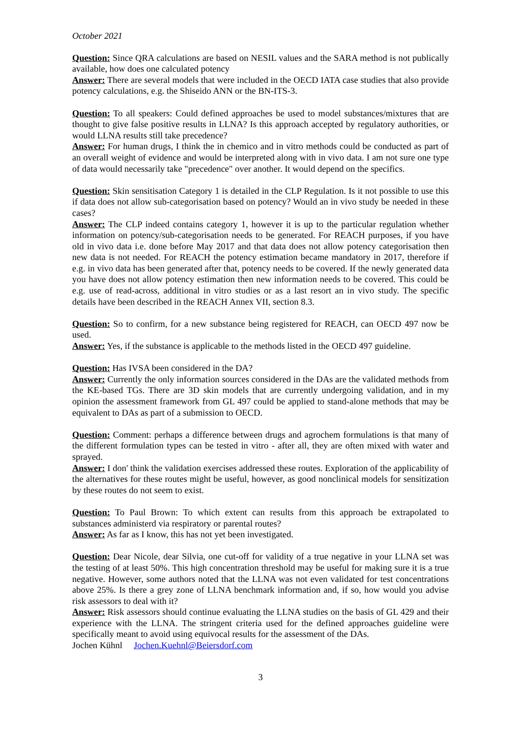October 2021
Question: Since QRA calculations are based on NESIL values and the SARA method is not publically available, how does one calculated potency
Answer: There are several models that were included in the OECD IATA case studies that also provide potency calculations, e.g. the Shiseido ANN or the BN-ITS-3.
Question: To all speakers: Could defined approaches be used to model substances/mixtures that are thought to give false positive results in LLNA? Is this approach accepted by regulatory authorities, or would LLNA results still take precedence?
Answer: For human drugs, I think the in chemico and in vitro methods could be conducted as part of an overall weight of evidence and would be interpreted along with in vivo data. I am not sure one type of data would necessarily take "precedence" over another. It would depend on the specifics.
Question: Skin sensitisation Category 1 is detailed in the CLP Regulation. Is it not possible to use this if data does not allow sub-categorisation based on potency? Would an in vivo study be needed in these cases?
Answer: The CLP indeed contains category 1, however it is up to the particular regulation whether information on potency/sub-categorisation needs to be generated. For REACH purposes, if you have old in vivo data i.e. done before May 2017 and that data does not allow potency categorisation then new data is not needed. For REACH the potency estimation became mandatory in 2017, therefore if e.g. in vivo data has been generated after that, potency needs to be covered. If the newly generated data you have does not allow potency estimation then new information needs to be covered. This could be e.g. use of read-across, additional in vitro studies or as a last resort an in vivo study. The specific details have been described in the REACH Annex VII, section 8.3.
Question: So to confirm, for a new substance being registered for REACH, can OECD 497 now be used.
Answer: Yes, if the substance is applicable to the methods listed in the OECD 497 guideline.
Question: Has IVSA been considered in the DA?
Answer: Currently the only information sources considered in the DAs are the validated methods from the KE-based TGs. There are 3D skin models that are currently undergoing validation, and in my opinion the assessment framework from GL 497 could be applied to stand-alone methods that may be equivalent to DAs as part of a submission to OECD.
Question: Comment: perhaps a difference between drugs and agrochem formulations is that many of the different formulation types can be tested in vitro - after all, they are often mixed with water and sprayed.
Answer: I don' think the validation exercises addressed these routes. Exploration of the applicability of the alternatives for these routes might be useful, however, as good nonclinical models for sensitization by these routes do not seem to exist.
Question: To Paul Brown: To which extent can results from this approach be extrapolated to substances administerd via respiratory or parental routes?
Answer: As far as I know, this has not yet been investigated.
Question: Dear Nicole, dear Silvia, one cut-off for validity of a true negative in your LLNA set was the testing of at least 50%. This high concentration threshold may be useful for making sure it is a true negative. However, some authors noted that the LLNA was not even validated for test concentrations above 25%. Is there a grey zone of LLNA benchmark information and, if so, how would you advise risk assessors to deal with it?
Answer: Risk assessors should continue evaluating the LLNA studies on the basis of GL 429 and their experience with the LLNA. The stringent criteria used for the defined approaches guideline were specifically meant to avoid using equivocal results for the assessment of the DAs.
Jochen Kühnl Jochen.Kuehnl@Beiersdorf.com
3